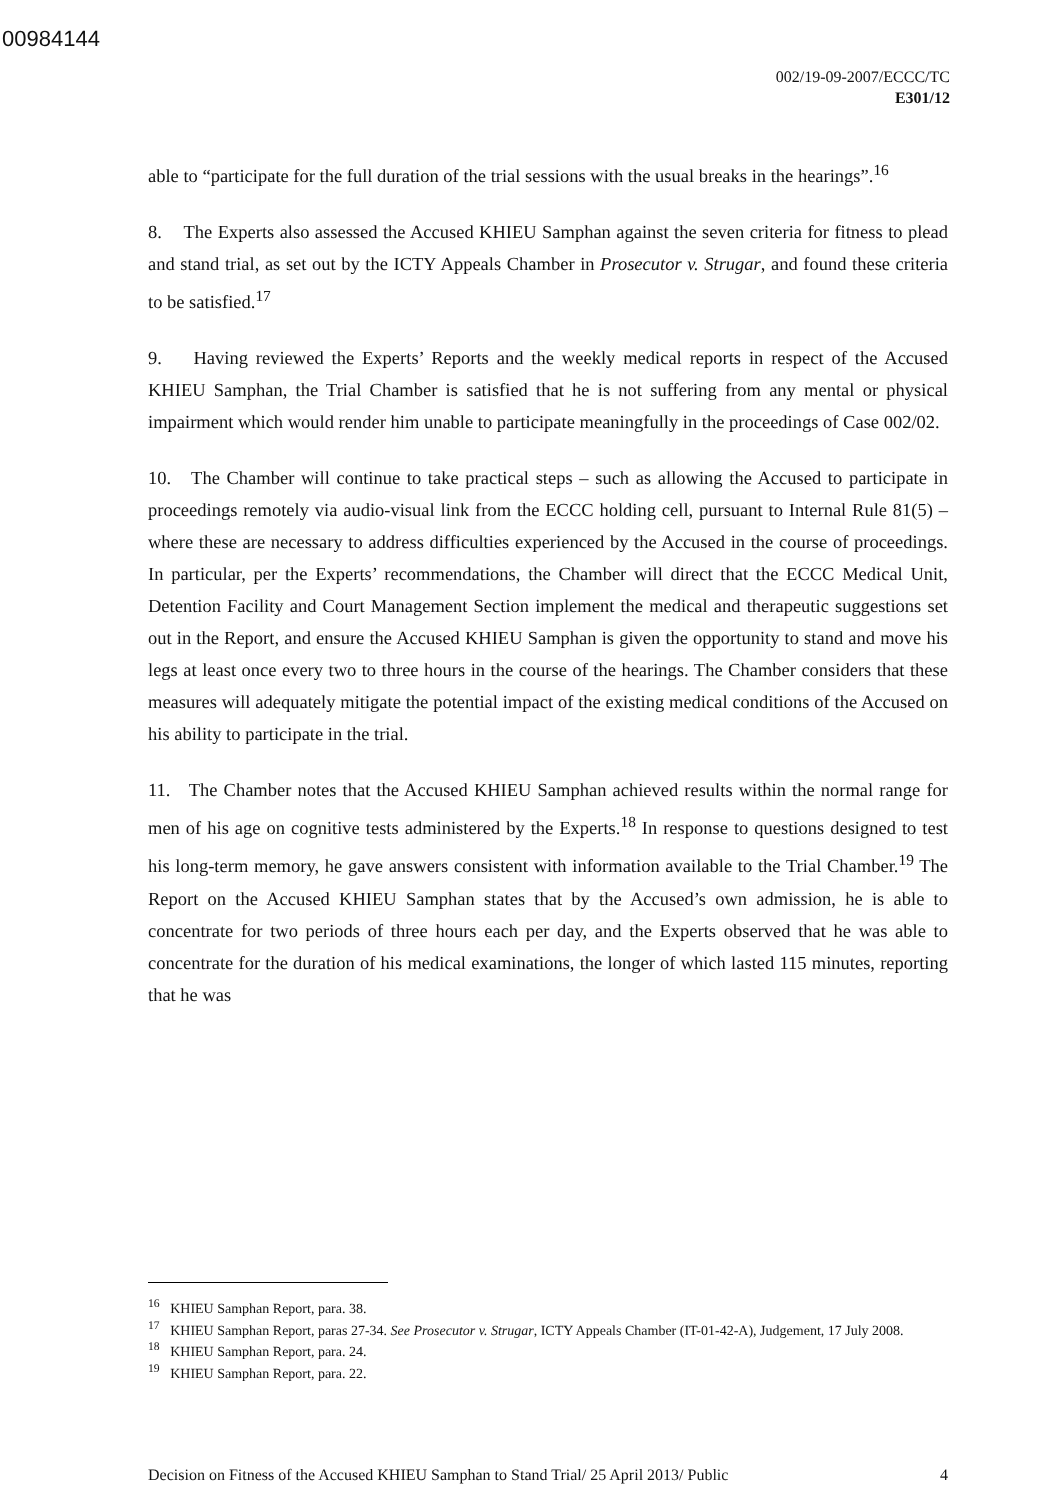00984144
002/19-09-2007/ECCC/TC
E301/12
able to “participate for the full duration of the trial sessions with the usual breaks in the hearings”.<sup>16</sup>
8. The Experts also assessed the Accused KHIEU Samphan against the seven criteria for fitness to plead and stand trial, as set out by the ICTY Appeals Chamber in Prosecutor v. Strugar, and found these criteria to be satisfied.<sup>17</sup>
9. Having reviewed the Experts’ Reports and the weekly medical reports in respect of the Accused KHIEU Samphan, the Trial Chamber is satisfied that he is not suffering from any mental or physical impairment which would render him unable to participate meaningfully in the proceedings of Case 002/02.
10. The Chamber will continue to take practical steps – such as allowing the Accused to participate in proceedings remotely via audio-visual link from the ECCC holding cell, pursuant to Internal Rule 81(5) – where these are necessary to address difficulties experienced by the Accused in the course of proceedings. In particular, per the Experts’ recommendations, the Chamber will direct that the ECCC Medical Unit, Detention Facility and Court Management Section implement the medical and therapeutic suggestions set out in the Report, and ensure the Accused KHIEU Samphan is given the opportunity to stand and move his legs at least once every two to three hours in the course of the hearings. The Chamber considers that these measures will adequately mitigate the potential impact of the existing medical conditions of the Accused on his ability to participate in the trial.
11. The Chamber notes that the Accused KHIEU Samphan achieved results within the normal range for men of his age on cognitive tests administered by the Experts.<sup>18</sup> In response to questions designed to test his long-term memory, he gave answers consistent with information available to the Trial Chamber.<sup>19</sup> The Report on the Accused KHIEU Samphan states that by the Accused’s own admission, he is able to concentrate for two periods of three hours each per day, and the Experts observed that he was able to concentrate for the duration of his medical examinations, the longer of which lasted 115 minutes, reporting that he was
<sup>16</sup> KHIEU Samphan Report, para. 38.
<sup>17</sup> KHIEU Samphan Report, paras 27-34. See Prosecutor v. Strugar, ICTY Appeals Chamber (IT-01-42-A), Judgement, 17 July 2008.
<sup>18</sup> KHIEU Samphan Report, para. 24.
<sup>19</sup> KHIEU Samphan Report, para. 22.
Decision on Fitness of the Accused KHIEU Samphan to Stand Trial/ 25 April 2013/ Public 4